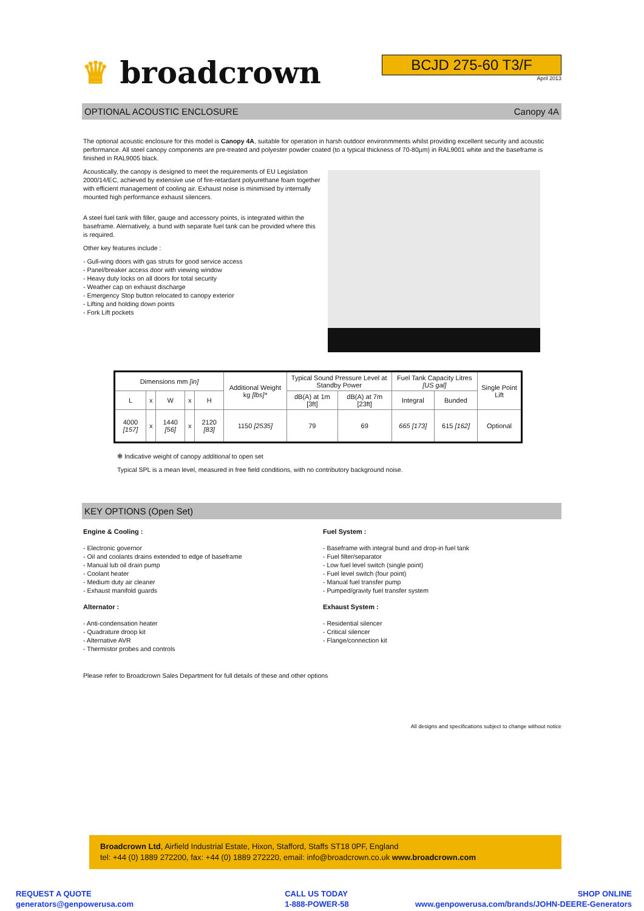♛ broadcrown
BCJD 275-60 T3/F
April 2013
OPTIONAL ACOUSTIC ENCLOSURE Canopy 4A
The optional acoustic enclosure for this model is Canopy 4A, suitable for operation in harsh outdoor environmments whilst providing excellent security and acoustic performance. All steel canopy components are pre-treated and polyester powder coated (to a typical thickness of 70-80µm) in RAL9001 white and the baseframe is finished in RAL9005 black.
Acoustically, the canopy is designed to meet the requirements of EU Legislation 2000/14/EC, achieved by extensive use of fire-retardant polyurethane foam together with efficient management of cooling air. Exhaust noise is minimised by internally mounted high performance exhaust silencers.
A steel fuel tank with filler, gauge and accessory points, is integrated within the baseframe. Alernatively, a bund with separate fuel tank can be provided where this is required.
Other key features include :
- Gull-wing doors with gas struts for good service access
- Panel/breaker access door with viewing window
- Heavy duty locks on all doors for total security
- Weather cap on exhaust discharge
- Emergency Stop button relocated to canopy exterior
- Lifting and holding down points
- Fork Lift pockets
| Dimensions mm [in] | | | | | Additional Weight kg [lbs]* | Typical Sound Pressure Level at Standby Power | | Fuel Tank Capacity Litres [US gal] | | Single Point Lift |
| --- | --- | --- | --- | --- | --- | --- | --- | --- | --- | --- |
| L | x | W | x | H | | dB(A) at 1m [3ft] | dB(A) at 7m [23ft] | Integral | Bunded | |
| 4000 [157] | x | 1440 [56] | x | 2120 [83] | 1150 [2535] | 79 | 69 | 665 [173] | 615 [162] | Optional |
✻ Indicative weight of canopy additional to open set
Typical SPL is a mean level, measured in free field conditions, with no contributory background noise.
KEY OPTIONS (Open Set)
Engine & Cooling :
- Electronic governor
- Oil and coolants drains extended to edge of baseframe
- Manual lub oil drain pump
- Coolant heater
- Medium duty air cleaner
- Exhaust manifold guards
Alternator :
- Anti-condensation heater
- Quadrature droop kit
- Alternative AVR
- Thermistor probes and controls
Fuel System :
- Baseframe with integral bund and drop-in fuel tank
- Fuel filter/separator
- Low fuel level switch (single point)
- Fuel level switch (four point)
- Manual fuel transfer pump
- Pumped/gravity fuel transfer system
Exhaust System :
- Residential silencer
- Critical silencer
- Flange/connection kit
Please refer to Broadcrown Sales Department for full details of these and other options
All designs and specifications subject to change without notice
Broadcrown Ltd, Airfield Industrial Estate, Hixon, Stafford, Staffs ST18 0PF, England
tel: +44 (0) 1889 272200, fax: +44 (0) 1889 272220, email: info@broadcrown.co.uk www.broadcrown.com
REQUEST A QUOTE
generators@genpowerusa.com
CALL US TODAY
1-888-POWER-58
SHOP ONLINE
www.genpowerusa.com/brands/JOHN-DEERE-Generators